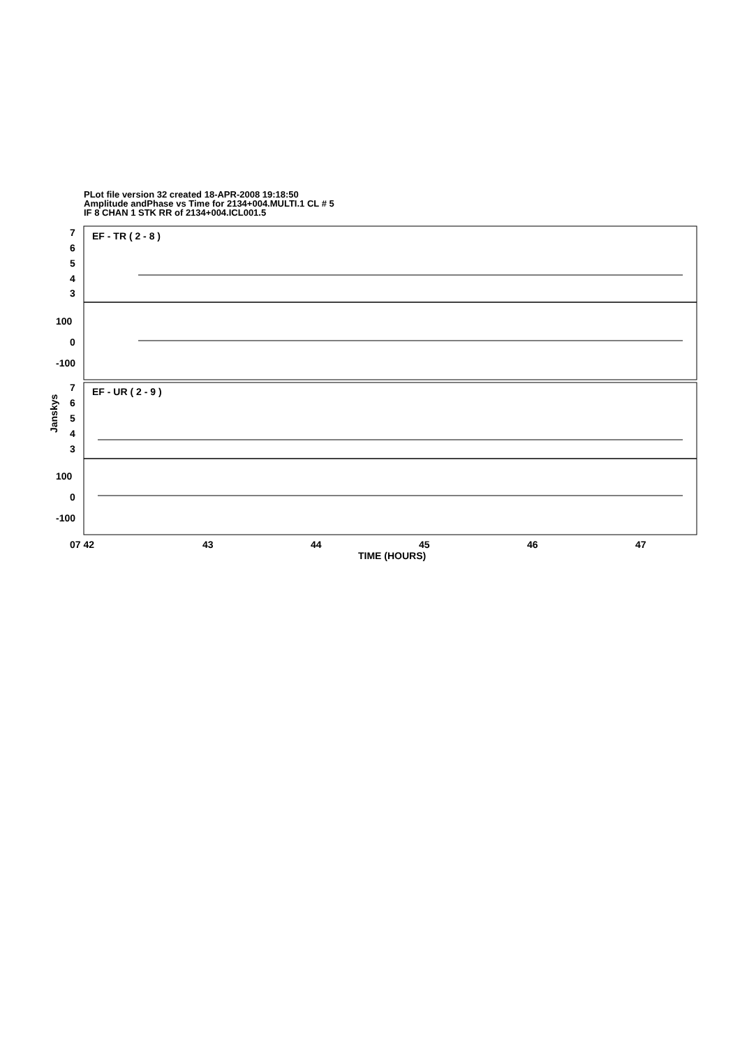PLot file version 32 created 18-APR-2008 19:18:50
Amplitude andPhase vs Time for 2134+004.MULTI.1 CL # 5
IF 8 CHAN 1 STK RR of 2134+004.ICL001.5
EF - TR ( 2 - 8 )
EF - UR ( 2 - 9 )
7
6
5
4
3
100
0
-100
7
6
5
4
3
100
0
-100
Janskys
07 42
43
44
45
46
47
TIME (HOURS)